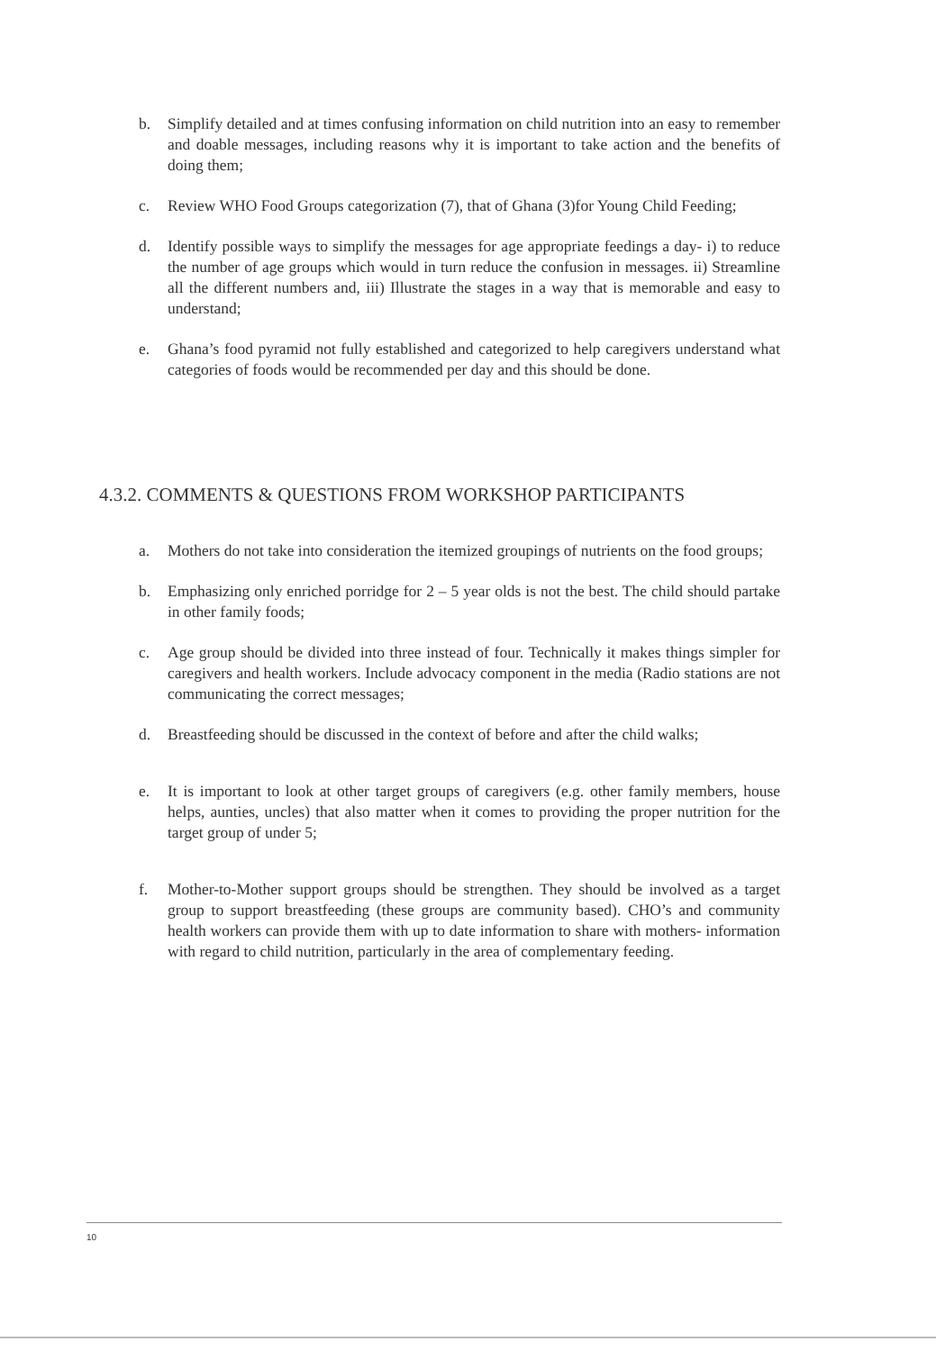b. Simplify detailed and at times confusing information on child nutrition into an easy to remember and doable messages, including reasons why it is important to take action and the benefits of doing them;
c. Review WHO Food Groups categorization (7), that of Ghana (3)for Young Child Feeding;
d. Identify possible ways to simplify the messages for age appropriate feedings a day- i) to reduce the number of age groups which would in turn reduce the confusion in messages. ii) Streamline all the different numbers and, iii) Illustrate the stages in a way that is memorable and easy to understand;
e. Ghana’s food pyramid not fully established and categorized to help caregivers understand what categories of foods would be recommended per day and this should be done.
4.3.2. COMMENTS & QUESTIONS FROM WORKSHOP PARTICIPANTS
a. Mothers do not take into consideration the itemized groupings of nutrients on the food groups;
b. Emphasizing only enriched porridge for 2 – 5 year olds is not the best. The child should partake in other family foods;
c. Age group should be divided into three instead of four. Technically it makes things simpler for caregivers and health workers. Include advocacy component in the media (Radio stations are not communicating the correct messages;
d. Breastfeeding should be discussed in the context of before and after the child walks;
e. It is important to look at other target groups of caregivers (e.g. other family members, house helps, aunties, uncles) that also matter when it comes to providing the proper nutrition for the target group of under 5;
f. Mother-to-Mother support groups should be strengthen. They should be involved as a target group to support breastfeeding (these groups are community based). CHO’s and community health workers can provide them with up to date information to share with mothers- information with regard to child nutrition, particularly in the area of complementary feeding.
10